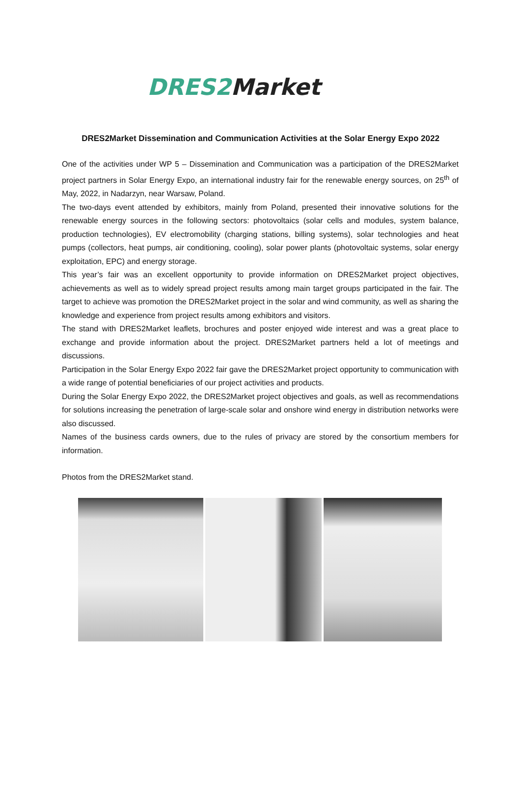DRES2 Market
DRES2Market Dissemination and Communication Activities at the Solar Energy Expo 2022
One of the activities under WP 5 – Dissemination and Communication was a participation of the DRES2Market project partners in Solar Energy Expo, an international industry fair for the renewable energy sources, on 25<sup>th</sup> of May, 2022, in Nadarzyn, near Warsaw, Poland.
The two-days event attended by exhibitors, mainly from Poland, presented their innovative solutions for the renewable energy sources in the following sectors: photovoltaics (solar cells and modules, system balance, production technologies), EV electromobility (charging stations, billing systems), solar technologies and heat pumps (collectors, heat pumps, air conditioning, cooling), solar power plants (photovoltaic systems, solar energy exploitation, EPC) and energy storage.
This year’s fair was an excellent opportunity to provide information on DRES2Market project objectives, achievements as well as to widely spread project results among main target groups participated in the fair. The target to achieve was promotion the DRES2Market project in the solar and wind community, as well as sharing the knowledge and experience from project results among exhibitors and visitors.
The stand with DRES2Market leaflets, brochures and poster enjoyed wide interest and was a great place to exchange and provide information about the project. DRES2Market partners held a lot of meetings and discussions.
Participation in the Solar Energy Expo 2022 fair gave the DRES2Market project opportunity to communication with a wide range of potential beneficiaries of our project activities and products.
During the Solar Energy Expo 2022, the DRES2Market project objectives and goals, as well as recommendations for solutions increasing the penetration of large-scale solar and onshore wind energy in distribution networks were also discussed.
Names of the business cards owners, due to the rules of privacy are stored by the consortium members for information.
Photos from the DRES2Market stand.